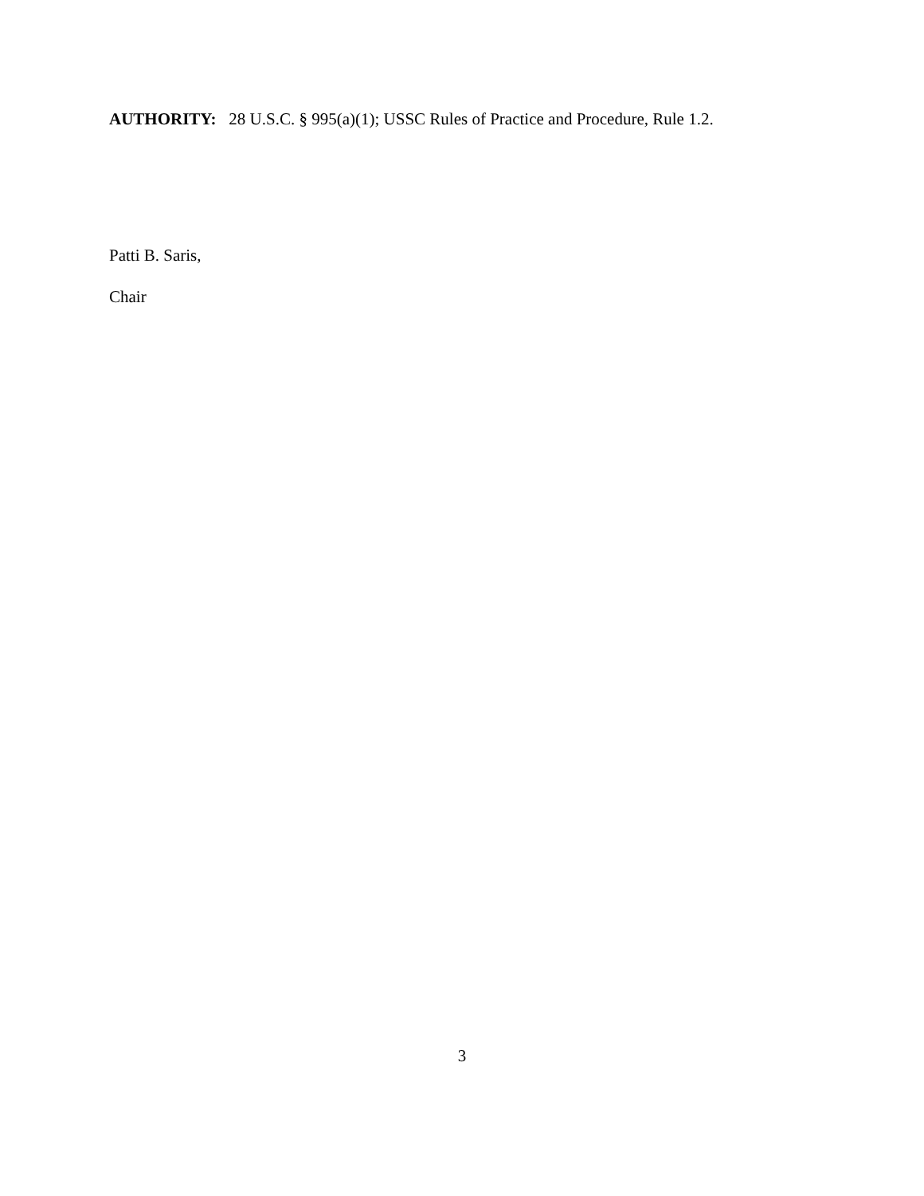AUTHORITY: 28 U.S.C. § 995(a)(1); USSC Rules of Practice and Procedure, Rule 1.2.
Patti B. Saris,
Chair
3